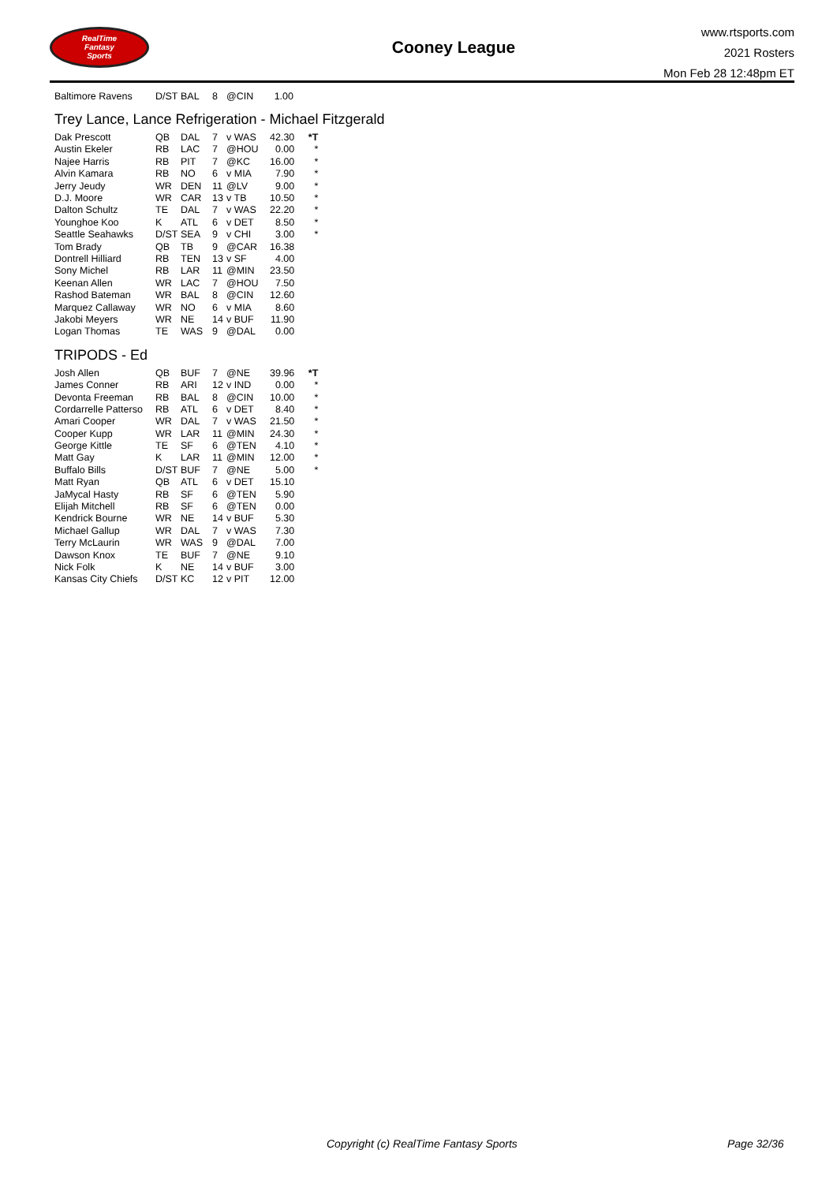RealTime
Fantasy
Sports
Cooney League
www.rtsports.com
2021 Rosters
Mon Feb 28 12:48pm ET
| Baltimore Ravens | D/ST | BAL | 8 | @CIN | 1.00 | |
Trey Lance, Lance Refrigeration - Michael Fitzgerald
| Dak Prescott | QB | DAL | 7 | v WAS | 42.30 | *T |
| Austin Ekeler | RB | LAC | 7 | @HOU | 0.00 | * |
| Najee Harris | RB | PIT | 7 | @KC | 16.00 | * |
| Alvin Kamara | RB | NO | 6 | v MIA | 7.90 | * |
| Jerry Jeudy | WR | DEN | 11 | @LV | 9.00 | * |
| D.J. Moore | WR | CAR | 13 | v TB | 10.50 | * |
| Dalton Schultz | TE | DAL | 7 | v WAS | 22.20 | * |
| Younghoe Koo | K | ATL | 6 | v DET | 8.50 | * |
| Seattle Seahawks | D/ST | SEA | 9 | v CHI | 3.00 | * |
| Tom Brady | QB | TB | 9 | @CAR | 16.38 | |
| Dontrell Hilliard | RB | TEN | 13 | v SF | 4.00 | |
| Sony Michel | RB | LAR | 11 | @MIN | 23.50 | |
| Keenan Allen | WR | LAC | 7 | @HOU | 7.50 | |
| Rashod Bateman | WR | BAL | 8 | @CIN | 12.60 | |
| Marquez Callaway | WR | NO | 6 | v MIA | 8.60 | |
| Jakobi Meyers | WR | NE | 14 | v BUF | 11.90 | |
| Logan Thomas | TE | WAS | 9 | @DAL | 0.00 | |
TRIPODS - Ed
| Josh Allen | QB | BUF | 7 | @NE | 39.96 | *T |
| James Conner | RB | ARI | 12 | v IND | 0.00 | * |
| Devonta Freeman | RB | BAL | 8 | @CIN | 10.00 | * |
| Cordarrelle Patterso | RB | ATL | 6 | v DET | 8.40 | * |
| Amari Cooper | WR | DAL | 7 | v WAS | 21.50 | * |
| Cooper Kupp | WR | LAR | 11 | @MIN | 24.30 | * |
| George Kittle | TE | SF | 6 | @TEN | 4.10 | * |
| Matt Gay | K | LAR | 11 | @MIN | 12.00 | * |
| Buffalo Bills | D/ST | BUF | 7 | @NE | 5.00 | * |
| Matt Ryan | QB | ATL | 6 | v DET | 15.10 | |
| JaMycal Hasty | RB | SF | 6 | @TEN | 5.90 | |
| Elijah Mitchell | RB | SF | 6 | @TEN | 0.00 | |
| Kendrick Bourne | WR | NE | 14 | v BUF | 5.30 | |
| Michael Gallup | WR | DAL | 7 | v WAS | 7.30 | |
| Terry McLaurin | WR | WAS | 9 | @DAL | 7.00 | |
| Dawson Knox | TE | BUF | 7 | @NE | 9.10 | |
| Nick Folk | K | NE | 14 | v BUF | 3.00 | |
| Kansas City Chiefs | D/ST | KC | 12 | v PIT | 12.00 | |
Copyright (c) RealTime Fantasy Sports Page 32/36